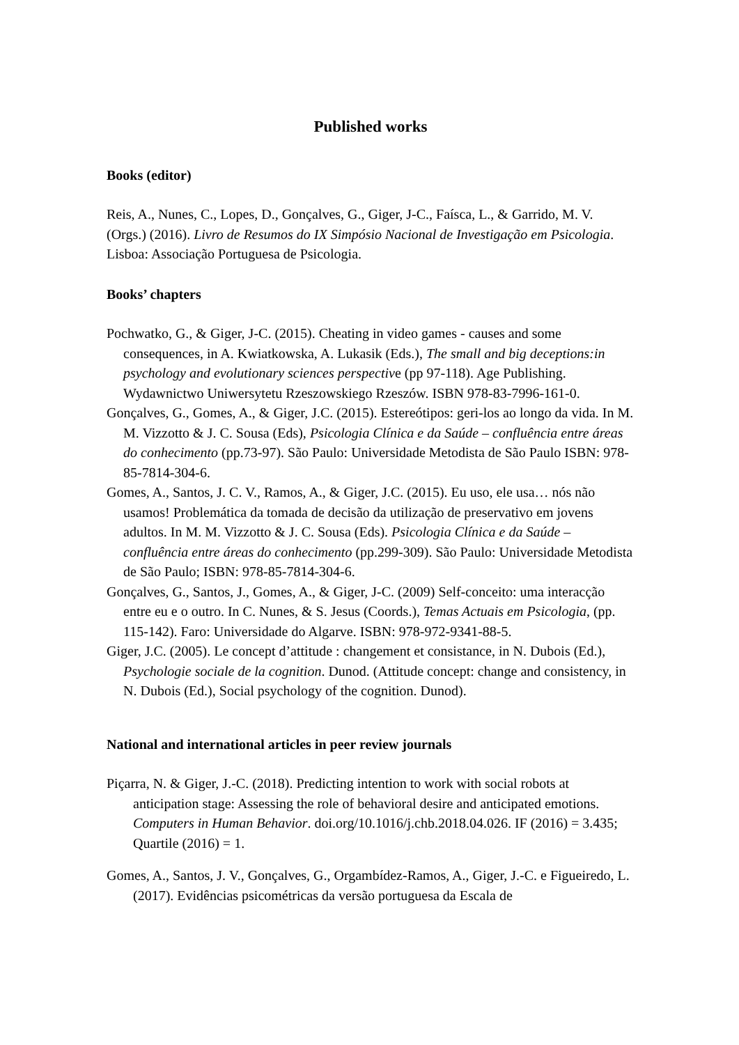Published works
Books (editor)
Reis, A., Nunes, C., Lopes, D., Gonçalves, G., Giger, J-C., Faísca, L., & Garrido, M. V. (Orgs.) (2016). Livro de Resumos do IX Simpósio Nacional de Investigação em Psicologia. Lisboa: Associação Portuguesa de Psicologia.
Books’ chapters
Pochwatko, G., & Giger, J-C. (2015). Cheating in video games - causes and some consequences, in A. Kwiatkowska, A. Lukasik (Eds.), The small and big deceptions:in psychology and evolutionary sciences perspective (pp 97-118). Age Publishing. Wydawnictwo Uniwersytetu Rzeszowskiego Rzeszów. ISBN 978-83-7996-161-0.
Gonçalves, G., Gomes, A., & Giger, J.C. (2015). Estereótipos: geri-los ao longo da vida. In M. M. Vizzotto & J. C. Sousa (Eds), Psicologia Clínica e da Saúde – confluência entre áreas do conhecimento (pp.73-97). São Paulo: Universidade Metodista de São Paulo ISBN: 978-85-7814-304-6.
Gomes, A., Santos, J. C. V., Ramos, A., & Giger, J.C. (2015). Eu uso, ele usa… nós não usamos! Problemática da tomada de decisão da utilização de preservativo em jovens adultos. In M. M. Vizzotto & J. C. Sousa (Eds). Psicologia Clínica e da Saúde – confluência entre áreas do conhecimento (pp.299-309). São Paulo: Universidade Metodista de São Paulo; ISBN: 978-85-7814-304-6.
Gonçalves, G., Santos, J., Gomes, A., & Giger, J-C. (2009) Self-conceito: uma interacção entre eu e o outro. In C. Nunes, & S. Jesus (Coords.), Temas Actuais em Psicologia, (pp. 115-142). Faro: Universidade do Algarve. ISBN: 978-972-9341-88-5.
Giger, J.C. (2005). Le concept d’attitude : changement et consistance, in N. Dubois (Ed.), Psychologie sociale de la cognition. Dunod. (Attitude concept: change and consistency, in N. Dubois (Ed.), Social psychology of the cognition. Dunod).
National and international articles in peer review journals
Piçarra, N. & Giger, J.-C. (2018). Predicting intention to work with social robots at anticipation stage: Assessing the role of behavioral desire and anticipated emotions. Computers in Human Behavior. doi.org/10.1016/j.chb.2018.04.026. IF (2016) = 3.435; Quartile (2016) = 1.
Gomes, A., Santos, J. V., Gonçalves, G., Orgambídez-Ramos, A., Giger, J.-C. e Figueiredo, L. (2017). Evidências psicométricas da versão portuguesa da Escala de